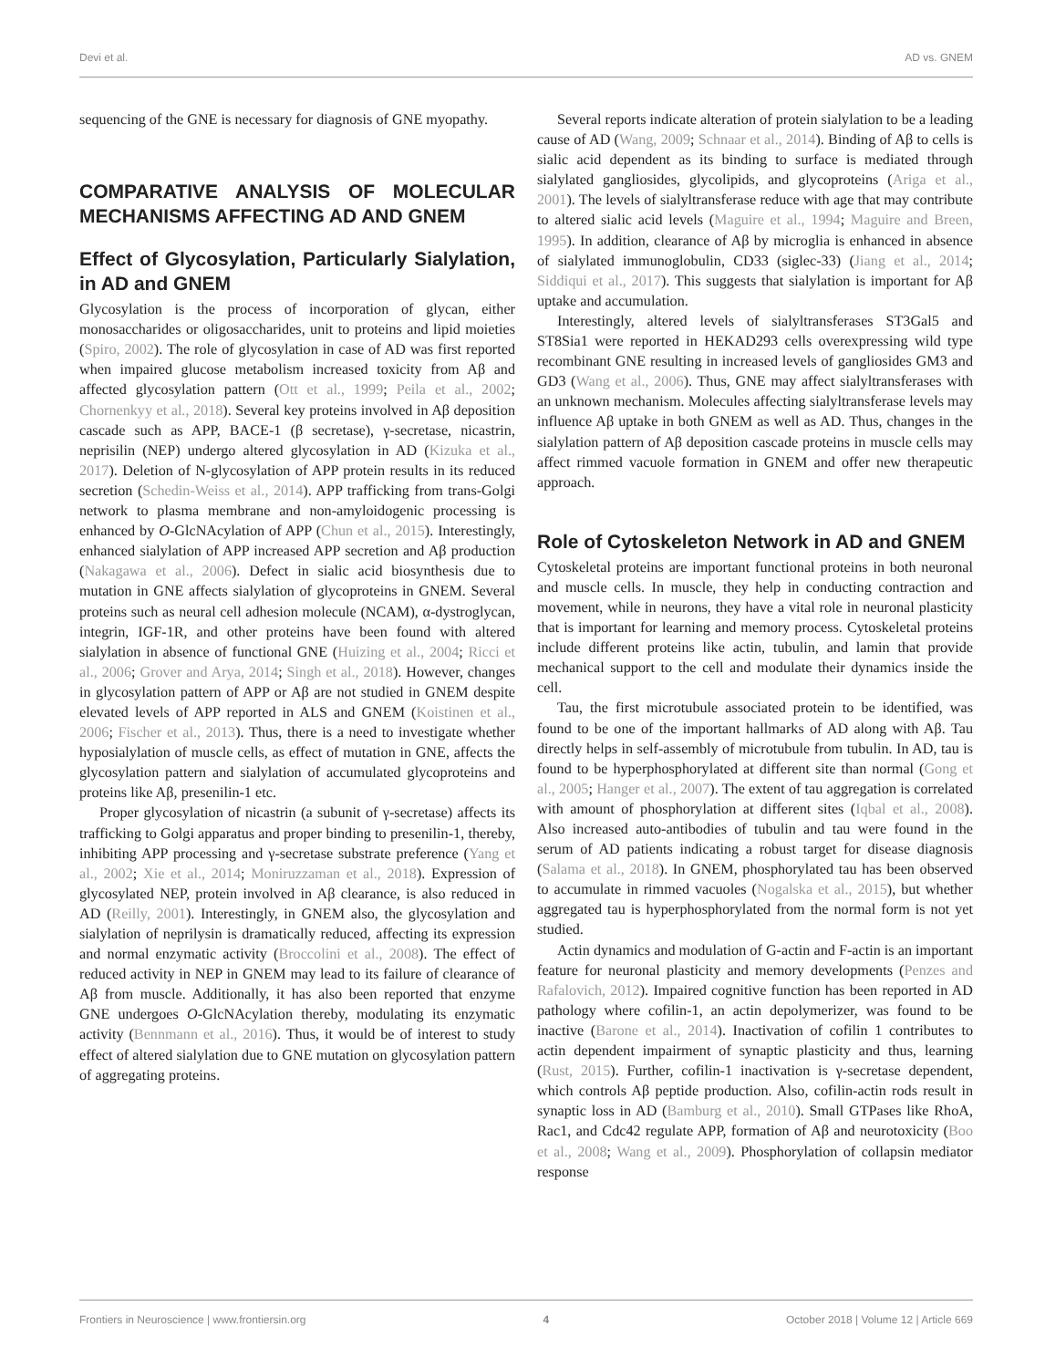Devi et al. AD vs. GNEM
sequencing of the GNE is necessary for diagnosis of GNE myopathy.
COMPARATIVE ANALYSIS OF MOLECULAR MECHANISMS AFFECTING AD AND GNEM
Effect of Glycosylation, Particularly Sialylation, in AD and GNEM
Glycosylation is the process of incorporation of glycan, either monosaccharides or oligosaccharides, unit to proteins and lipid moieties (Spiro, 2002). The role of glycosylation in case of AD was first reported when impaired glucose metabolism increased toxicity from Aβ and affected glycosylation pattern (Ott et al., 1999; Peila et al., 2002; Chornenkyy et al., 2018). Several key proteins involved in Aβ deposition cascade such as APP, BACE-1 (β secretase), γ-secretase, nicastrin, neprisilin (NEP) undergo altered glycosylation in AD (Kizuka et al., 2017). Deletion of N-glycosylation of APP protein results in its reduced secretion (Schedin-Weiss et al., 2014). APP trafficking from trans-Golgi network to plasma membrane and non-amyloidogenic processing is enhanced by O-GlcNAcylation of APP (Chun et al., 2015). Interestingly, enhanced sialylation of APP increased APP secretion and Aβ production (Nakagawa et al., 2006). Defect in sialic acid biosynthesis due to mutation in GNE affects sialylation of glycoproteins in GNEM. Several proteins such as neural cell adhesion molecule (NCAM), α-dystroglycan, integrin, IGF-1R, and other proteins have been found with altered sialylation in absence of functional GNE (Huizing et al., 2004; Ricci et al., 2006; Grover and Arya, 2014; Singh et al., 2018). However, changes in glycosylation pattern of APP or Aβ are not studied in GNEM despite elevated levels of APP reported in ALS and GNEM (Koistinen et al., 2006; Fischer et al., 2013). Thus, there is a need to investigate whether hyposialylation of muscle cells, as effect of mutation in GNE, affects the glycosylation pattern and sialylation of accumulated glycoproteins and proteins like Aβ, presenilin-1 etc.
Proper glycosylation of nicastrin (a subunit of γ-secretase) affects its trafficking to Golgi apparatus and proper binding to presenilin-1, thereby, inhibiting APP processing and γ-secretase substrate preference (Yang et al., 2002; Xie et al., 2014; Moniruzzaman et al., 2018). Expression of glycosylated NEP, protein involved in Aβ clearance, is also reduced in AD (Reilly, 2001). Interestingly, in GNEM also, the glycosylation and sialylation of neprilysin is dramatically reduced, affecting its expression and normal enzymatic activity (Broccolini et al., 2008). The effect of reduced activity in NEP in GNEM may lead to its failure of clearance of Aβ from muscle. Additionally, it has also been reported that enzyme GNE undergoes O-GlcNAcylation thereby, modulating its enzymatic activity (Bennmann et al., 2016). Thus, it would be of interest to study effect of altered sialylation due to GNE mutation on glycosylation pattern of aggregating proteins.
Several reports indicate alteration of protein sialylation to be a leading cause of AD (Wang, 2009; Schnaar et al., 2014). Binding of Aβ to cells is sialic acid dependent as its binding to surface is mediated through sialylated gangliosides, glycolipids, and glycoproteins (Ariga et al., 2001). The levels of sialyltransferase reduce with age that may contribute to altered sialic acid levels (Maguire et al., 1994; Maguire and Breen, 1995). In addition, clearance of Aβ by microglia is enhanced in absence of sialylated immunoglobulin, CD33 (siglec-33) (Jiang et al., 2014; Siddiqui et al., 2017). This suggests that sialylation is important for Aβ uptake and accumulation.
Interestingly, altered levels of sialyltransferases ST3Gal5 and ST8Sia1 were reported in HEKAD293 cells overexpressing wild type recombinant GNE resulting in increased levels of gangliosides GM3 and GD3 (Wang et al., 2006). Thus, GNE may affect sialyltransferases with an unknown mechanism. Molecules affecting sialyltransferase levels may influence Aβ uptake in both GNEM as well as AD. Thus, changes in the sialylation pattern of Aβ deposition cascade proteins in muscle cells may affect rimmed vacuole formation in GNEM and offer new therapeutic approach.
Role of Cytoskeleton Network in AD and GNEM
Cytoskeletal proteins are important functional proteins in both neuronal and muscle cells. In muscle, they help in conducting contraction and movement, while in neurons, they have a vital role in neuronal plasticity that is important for learning and memory process. Cytoskeletal proteins include different proteins like actin, tubulin, and lamin that provide mechanical support to the cell and modulate their dynamics inside the cell.
Tau, the first microtubule associated protein to be identified, was found to be one of the important hallmarks of AD along with Aβ. Tau directly helps in self-assembly of microtubule from tubulin. In AD, tau is found to be hyperphosphorylated at different site than normal (Gong et al., 2005; Hanger et al., 2007). The extent of tau aggregation is correlated with amount of phosphorylation at different sites (Iqbal et al., 2008). Also increased auto-antibodies of tubulin and tau were found in the serum of AD patients indicating a robust target for disease diagnosis (Salama et al., 2018). In GNEM, phosphorylated tau has been observed to accumulate in rimmed vacuoles (Nogalska et al., 2015), but whether aggregated tau is hyperphosphorylated from the normal form is not yet studied.
Actin dynamics and modulation of G-actin and F-actin is an important feature for neuronal plasticity and memory developments (Penzes and Rafalovich, 2012). Impaired cognitive function has been reported in AD pathology where cofilin-1, an actin depolymerizer, was found to be inactive (Barone et al., 2014). Inactivation of cofilin 1 contributes to actin dependent impairment of synaptic plasticity and thus, learning (Rust, 2015). Further, cofilin-1 inactivation is γ-secretase dependent, which controls Aβ peptide production. Also, cofilin-actin rods result in synaptic loss in AD (Bamburg et al., 2010). Small GTPases like RhoA, Rac1, and Cdc42 regulate APP, formation of Aβ and neurotoxicity (Boo et al., 2008; Wang et al., 2009). Phosphorylation of collapsin mediator response
Frontiers in Neuroscience | www.frontiersin.org 4 October 2018 | Volume 12 | Article 669